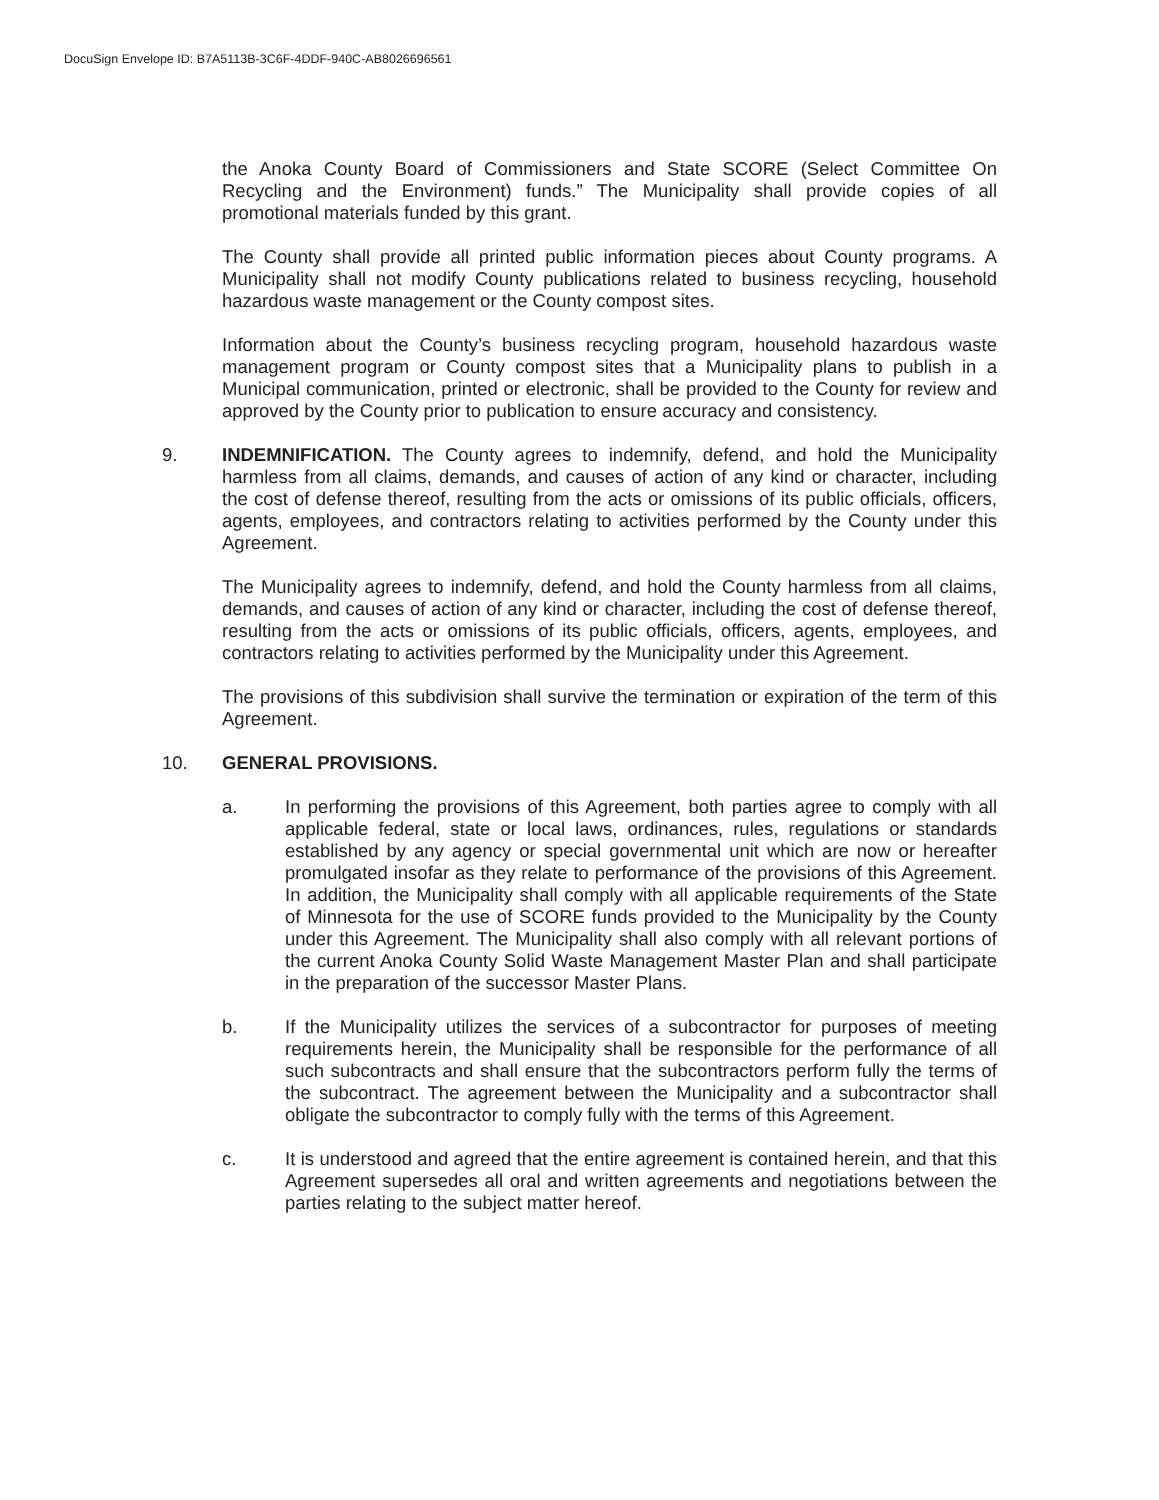DocuSign Envelope ID: B7A5113B-3C6F-4DDF-940C-AB8026696561
the Anoka County Board of Commissioners and State SCORE (Select Committee On Recycling and the Environment) funds.” The Municipality shall provide copies of all promotional materials funded by this grant.
The County shall provide all printed public information pieces about County programs. A Municipality shall not modify County publications related to business recycling, household hazardous waste management or the County compost sites.
Information about the County’s business recycling program, household hazardous waste management program or County compost sites that a Municipality plans to publish in a Municipal communication, printed or electronic, shall be provided to the County for review and approved by the County prior to publication to ensure accuracy and consistency.
9. INDEMNIFICATION. The County agrees to indemnify, defend, and hold the Municipality harmless from all claims, demands, and causes of action of any kind or character, including the cost of defense thereof, resulting from the acts or omissions of its public officials, officers, agents, employees, and contractors relating to activities performed by the County under this Agreement.
The Municipality agrees to indemnify, defend, and hold the County harmless from all claims, demands, and causes of action of any kind or character, including the cost of defense thereof, resulting from the acts or omissions of its public officials, officers, agents, employees, and contractors relating to activities performed by the Municipality under this Agreement.
The provisions of this subdivision shall survive the termination or expiration of the term of this Agreement.
10. GENERAL PROVISIONS.
a. In performing the provisions of this Agreement, both parties agree to comply with all applicable federal, state or local laws, ordinances, rules, regulations or standards established by any agency or special governmental unit which are now or hereafter promulgated insofar as they relate to performance of the provisions of this Agreement. In addition, the Municipality shall comply with all applicable requirements of the State of Minnesota for the use of SCORE funds provided to the Municipality by the County under this Agreement. The Municipality shall also comply with all relevant portions of the current Anoka County Solid Waste Management Master Plan and shall participate in the preparation of the successor Master Plans.
b. If the Municipality utilizes the services of a subcontractor for purposes of meeting requirements herein, the Municipality shall be responsible for the performance of all such subcontracts and shall ensure that the subcontractors perform fully the terms of the subcontract. The agreement between the Municipality and a subcontractor shall obligate the subcontractor to comply fully with the terms of this Agreement.
c. It is understood and agreed that the entire agreement is contained herein, and that this Agreement supersedes all oral and written agreements and negotiations between the parties relating to the subject matter hereof.